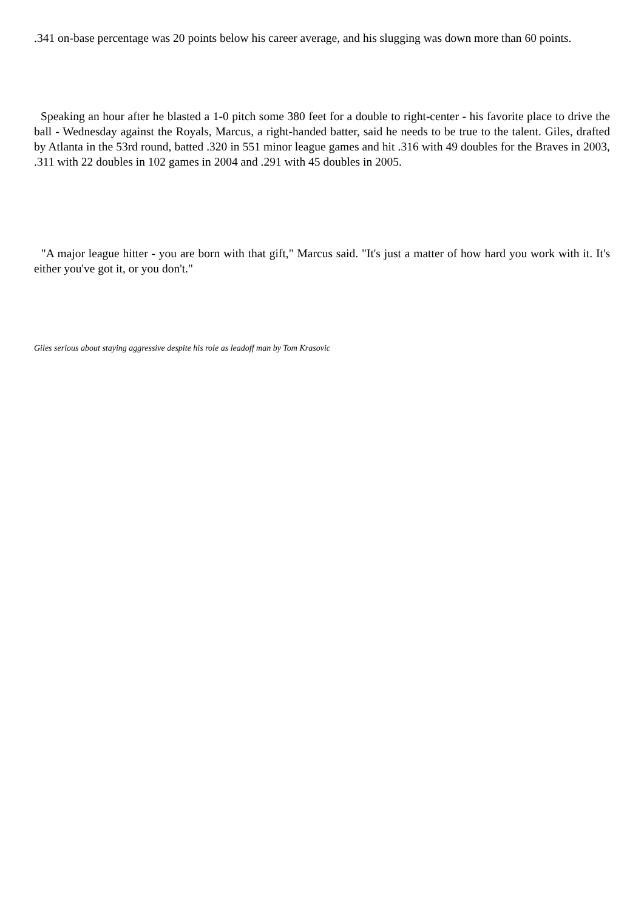.341 on-base percentage was 20 points below his career average, and his slugging was down more than 60 points.
Speaking an hour after he blasted a 1-0 pitch some 380 feet for a double to right-center - his favorite place to drive the ball - Wednesday against the Royals, Marcus, a right-handed batter, said he needs to be true to the talent. Giles, drafted by Atlanta in the 53rd round, batted .320 in 551 minor league games and hit .316 with 49 doubles for the Braves in 2003, .311 with 22 doubles in 102 games in 2004 and .291 with 45 doubles in 2005.
"A major league hitter - you are born with that gift," Marcus said. "It's just a matter of how hard you work with it. It's either you've got it, or you don't."
Giles serious about staying aggressive despite his role as leadoff man by Tom Krasovic